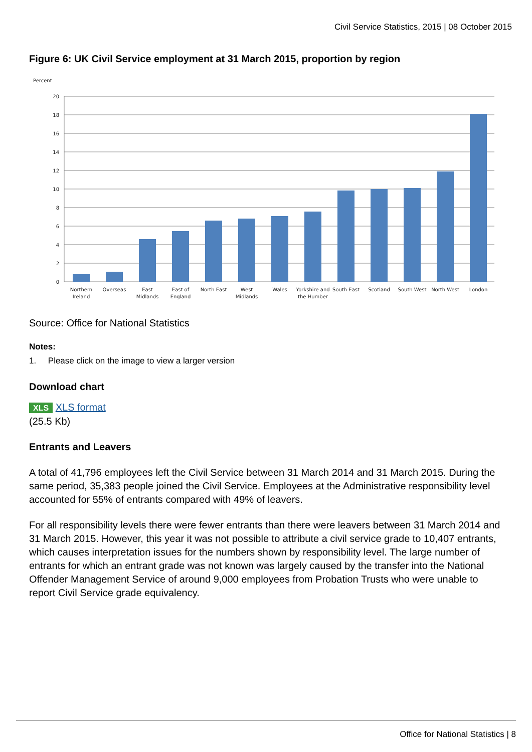Civil Service Statistics, 2015 | 08 October 2015
Figure 6: UK Civil Service employment at 31 March 2015, proportion by region
Percent
20
18
16
14
12
10
8
6
4
2
0
Northern
Ireland
Overseas
East
Midlands
East of
England
North East
West
Midlands
Wales
Yorkshire and
the Humber
South East
Scotland
South West
North West
London
Source: Office for National Statistics
Notes:
1. Please click on the image to view a larger version
Download chart
XLS XLS format
(25.5 Kb)
Entrants and Leavers
A total of 41,796 employees left the Civil Service between 31 March 2014 and 31 March 2015. During the same period, 35,383 people joined the Civil Service. Employees at the Administrative responsibility level accounted for 55% of entrants compared with 49% of leavers.
For all responsibility levels there were fewer entrants than there were leavers between 31 March 2014 and 31 March 2015. However, this year it was not possible to attribute a civil service grade to 10,407 entrants, which causes interpretation issues for the numbers shown by responsibility level. The large number of entrants for which an entrant grade was not known was largely caused by the transfer into the National Offender Management Service of around 9,000 employees from Probation Trusts who were unable to report Civil Service grade equivalency.
Office for National Statistics | 8